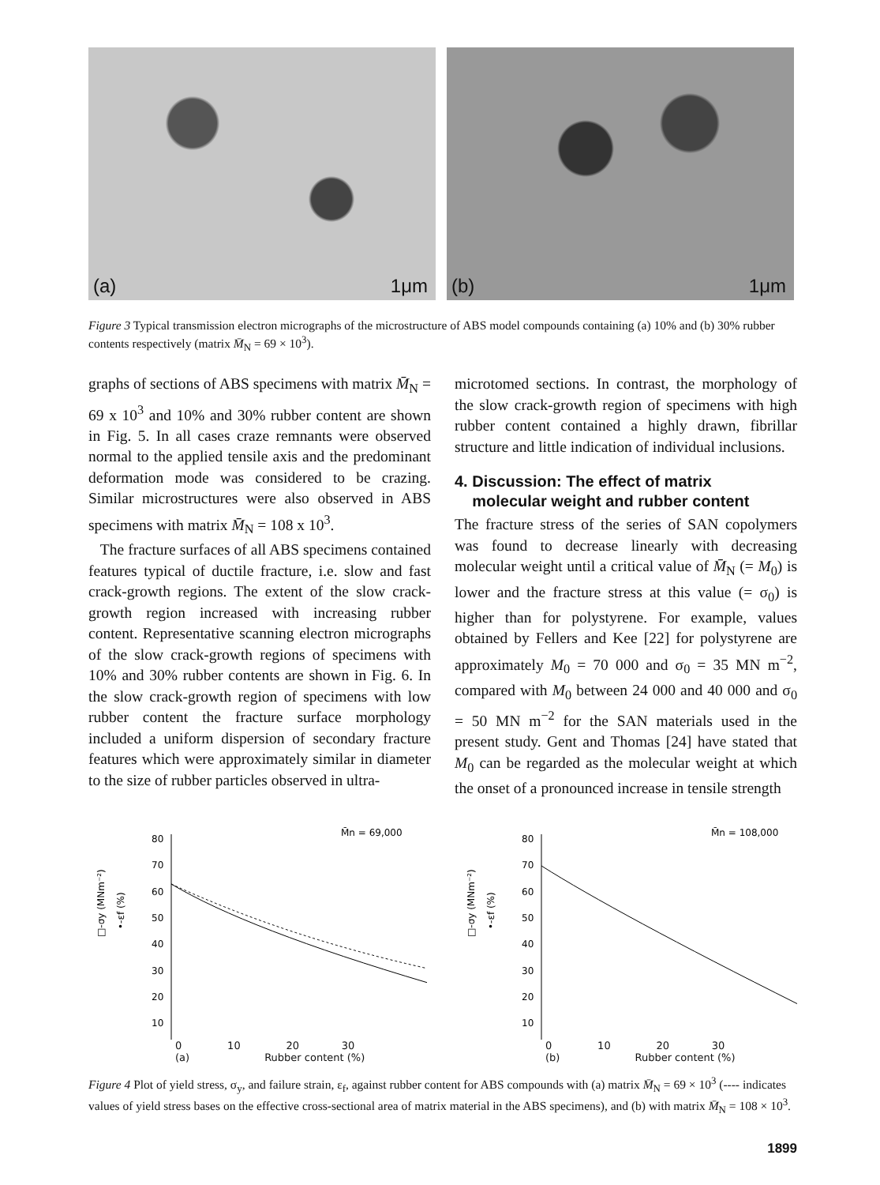(a) 1μm
(b) 1μm
Figure 3 Typical transmission electron micrographs of the microstructure of ABS model compounds containing (a) 10% and (b) 30% rubber contents respectively (matrix M̄<sub>N</sub> = 69 × 10<sup>3</sup>).
graphs of sections of ABS specimens with matrix M̄<sub>N</sub> = 69 x 10<sup>3</sup> and 10% and 30% rubber content are shown in Fig. 5. In all cases craze remnants were observed normal to the applied tensile axis and the predominant deformation mode was considered to be crazing. Similar microstructures were also observed in ABS specimens with matrix M̄<sub>N</sub> = 108 x 10<sup>3</sup>.
The fracture surfaces of all ABS specimens contained features typical of ductile fracture, i.e. slow and fast crack-growth regions. The extent of the slow crack-growth region increased with increasing rubber content. Representative scanning electron micrographs of the slow crack-growth regions of specimens with 10% and 30% rubber contents are shown in Fig. 6. In the slow crack-growth region of specimens with low rubber content the fracture surface morphology included a uniform dispersion of secondary fracture features which were approximately similar in diameter to the size of rubber particles observed in ultra-
microtomed sections. In contrast, the morphology of the slow crack-growth region of specimens with high rubber content contained a highly drawn, fibrillar structure and little indication of individual inclusions.
4. Discussion: The effect of matrix
molecular weight and rubber content
The fracture stress of the series of SAN copolymers was found to decrease linearly with decreasing molecular weight until a critical value of M̄<sub>N</sub> (= M<sub>0</sub>) is lower and the fracture stress at this value (= σ<sub>0</sub>) is higher than for polystyrene. For example, values obtained by Fellers and Kee [22] for polystyrene are approximately M<sub>0</sub> = 70 000 and σ<sub>0</sub> = 35 MN m<sup>−2</sup>, compared with M<sub>0</sub> between 24 000 and 40 000 and σ<sub>0</sub> = 50 MN m<sup>−2</sup> for the SAN materials used in the present study. Gent and Thomas [24] have stated that M<sub>0</sub> can be regarded as the molecular weight at which the onset of a pronounced increase in tensile strength
M̄n = 69,000
□-σy (MNm⁻²)
•-εf (%)
80
70
60
50
40
30
20
10
M̄n = 108,000
□-σy (MNm⁻²)
•-εf (%)
80
70
60
50
40
30
20
10
0 10 20 30
(a) Rubber content (%)
0 10 20 30
(b) Rubber content (%)
Figure 4 Plot of yield stress, σ<sub>y</sub>, and failure strain, ε<sub>f</sub>, against rubber content for ABS compounds with (a) matrix M̄<sub>N</sub> = 69 × 10<sup>3</sup> (---- indicates values of yield stress bases on the effective cross-sectional area of matrix material in the ABS specimens), and (b) with matrix M̄<sub>N</sub> = 108 × 10<sup>3</sup>.
1899